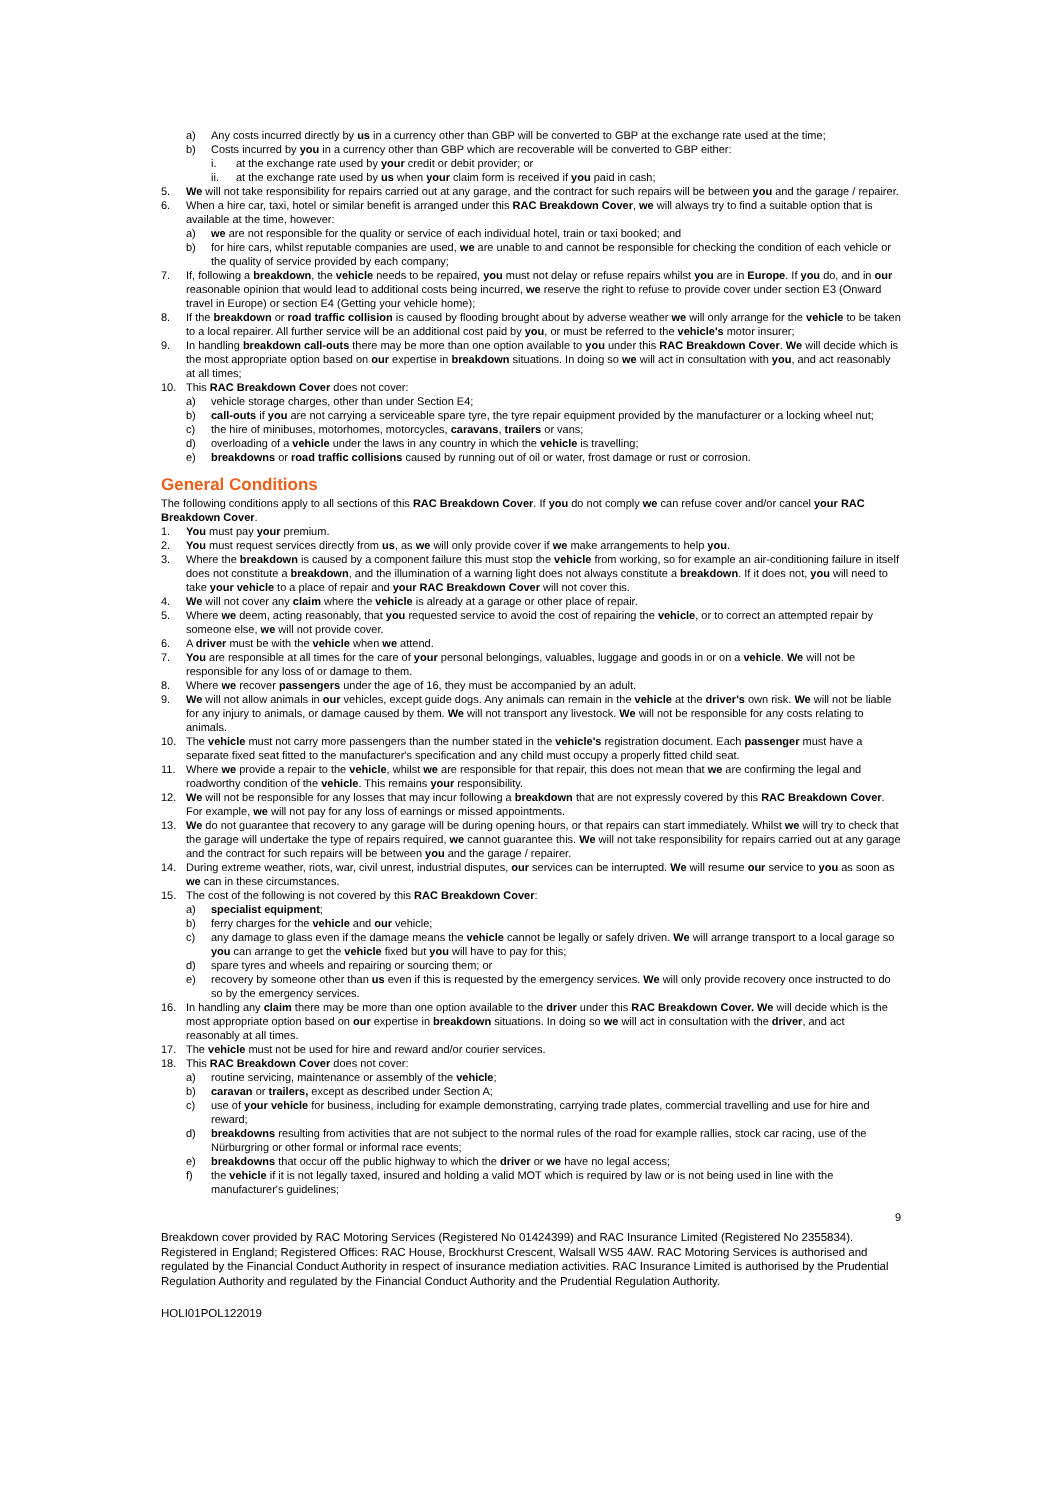a) Any costs incurred directly by us in a currency other than GBP will be converted to GBP at the exchange rate used at the time;
b) Costs incurred by you in a currency other than GBP which are recoverable will be converted to GBP either:
i. at the exchange rate used by your credit or debit provider; or
ii. at the exchange rate used by us when your claim form is received if you paid in cash;
5. We will not take responsibility for repairs carried out at any garage, and the contract for such repairs will be between you and the garage / repairer.
6. When a hire car, taxi, hotel or similar benefit is arranged under this RAC Breakdown Cover, we will always try to find a suitable option that is available at the time, however:
a) we are not responsible for the quality or service of each individual hotel, train or taxi booked; and
b) for hire cars, whilst reputable companies are used, we are unable to and cannot be responsible for checking the condition of each vehicle or the quality of service provided by each company;
7. If, following a breakdown, the vehicle needs to be repaired, you must not delay or refuse repairs whilst you are in Europe. If you do, and in our reasonable opinion that would lead to additional costs being incurred, we reserve the right to refuse to provide cover under section E3 (Onward travel in Europe) or section E4 (Getting your vehicle home);
8. If the breakdown or road traffic collision is caused by flooding brought about by adverse weather we will only arrange for the vehicle to be taken to a local repairer. All further service will be an additional cost paid by you, or must be referred to the vehicle's motor insurer;
9. In handling breakdown call-outs there may be more than one option available to you under this RAC Breakdown Cover. We will decide which is the most appropriate option based on our expertise in breakdown situations. In doing so we will act in consultation with you, and act reasonably at all times;
10. This RAC Breakdown Cover does not cover:
a) vehicle storage charges, other than under Section E4;
b) call-outs if you are not carrying a serviceable spare tyre, the tyre repair equipment provided by the manufacturer or a locking wheel nut;
c) the hire of minibuses, motorhomes, motorcycles, caravans, trailers or vans;
d) overloading of a vehicle under the laws in any country in which the vehicle is travelling;
e) breakdowns or road traffic collisions caused by running out of oil or water, frost damage or rust or corrosion.
General Conditions
The following conditions apply to all sections of this RAC Breakdown Cover. If you do not comply we can refuse cover and/or cancel your RAC Breakdown Cover.
1. You must pay your premium.
2. You must request services directly from us, as we will only provide cover if we make arrangements to help you.
3. Where the breakdown is caused by a component failure this must stop the vehicle from working, so for example an air-conditioning failure in itself does not constitute a breakdown, and the illumination of a warning light does not always constitute a breakdown. If it does not, you will need to take your vehicle to a place of repair and your RAC Breakdown Cover will not cover this.
4. We will not cover any claim where the vehicle is already at a garage or other place of repair.
5. Where we deem, acting reasonably, that you requested service to avoid the cost of repairing the vehicle, or to correct an attempted repair by someone else, we will not provide cover.
6. A driver must be with the vehicle when we attend.
7. You are responsible at all times for the care of your personal belongings, valuables, luggage and goods in or on a vehicle. We will not be responsible for any loss of or damage to them.
8. Where we recover passengers under the age of 16, they must be accompanied by an adult.
9. We will not allow animals in our vehicles, except guide dogs. Any animals can remain in the vehicle at the driver's own risk. We will not be liable for any injury to animals, or damage caused by them. We will not transport any livestock. We will not be responsible for any costs relating to animals.
10. The vehicle must not carry more passengers than the number stated in the vehicle's registration document. Each passenger must have a separate fixed seat fitted to the manufacturer's specification and any child must occupy a properly fitted child seat.
11. Where we provide a repair to the vehicle, whilst we are responsible for that repair, this does not mean that we are confirming the legal and roadworthy condition of the vehicle. This remains your responsibility.
12. We will not be responsible for any losses that may incur following a breakdown that are not expressly covered by this RAC Breakdown Cover. For example, we will not pay for any loss of earnings or missed appointments.
13. We do not guarantee that recovery to any garage will be during opening hours, or that repairs can start immediately. Whilst we will try to check that the garage will undertake the type of repairs required, we cannot guarantee this. We will not take responsibility for repairs carried out at any garage and the contract for such repairs will be between you and the garage / repairer.
14. During extreme weather, riots, war, civil unrest, industrial disputes, our services can be interrupted. We will resume our service to you as soon as we can in these circumstances.
15. The cost of the following is not covered by this RAC Breakdown Cover:
a) specialist equipment;
b) ferry charges for the vehicle and our vehicle;
c) any damage to glass even if the damage means the vehicle cannot be legally or safely driven. We will arrange transport to a local garage so you can arrange to get the vehicle fixed but you will have to pay for this;
d) spare tyres and wheels and repairing or sourcing them; or
e) recovery by someone other than us even if this is requested by the emergency services. We will only provide recovery once instructed to do so by the emergency services.
16. In handling any claim there may be more than one option available to the driver under this RAC Breakdown Cover. We will decide which is the most appropriate option based on our expertise in breakdown situations. In doing so we will act in consultation with the driver, and act reasonably at all times.
17. The vehicle must not be used for hire and reward and/or courier services.
18. This RAC Breakdown Cover does not cover:
a) routine servicing, maintenance or assembly of the vehicle;
b) caravan or trailers, except as described under Section A;
c) use of your vehicle for business, including for example demonstrating, carrying trade plates, commercial travelling and use for hire and reward;
d) breakdowns resulting from activities that are not subject to the normal rules of the road for example rallies, stock car racing, use of the Nürburgring or other formal or informal race events;
e) breakdowns that occur off the public highway to which the driver or we have no legal access;
f) the vehicle if it is not legally taxed, insured and holding a valid MOT which is required by law or is not being used in line with the manufacturer's guidelines;
9
Breakdown cover provided by RAC Motoring Services (Registered No 01424399) and RAC Insurance Limited (Registered No 2355834). Registered in England; Registered Offices: RAC House, Brockhurst Crescent, Walsall WS5 4AW. RAC Motoring Services is authorised and regulated by the Financial Conduct Authority in respect of insurance mediation activities. RAC Insurance Limited is authorised by the Prudential Regulation Authority and regulated by the Financial Conduct Authority and the Prudential Regulation Authority.
HOLI01POL122019